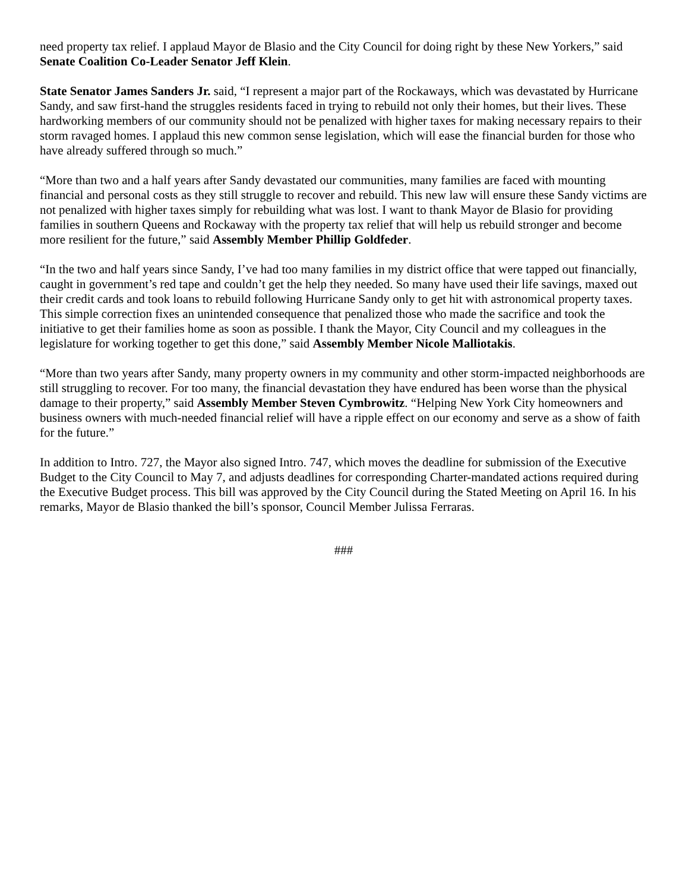need property tax relief. I applaud Mayor de Blasio and the City Council for doing right by these New Yorkers,” said Senate Coalition Co-Leader Senator Jeff Klein.
State Senator James Sanders Jr. said, “I represent a major part of the Rockaways, which was devastated by Hurricane Sandy, and saw first-hand the struggles residents faced in trying to rebuild not only their homes, but their lives. These hardworking members of our community should not be penalized with higher taxes for making necessary repairs to their storm ravaged homes. I applaud this new common sense legislation, which will ease the financial burden for those who have already suffered through so much.”
“More than two and a half years after Sandy devastated our communities, many families are faced with mounting financial and personal costs as they still struggle to recover and rebuild. This new law will ensure these Sandy victims are not penalized with higher taxes simply for rebuilding what was lost. I want to thank Mayor de Blasio for providing families in southern Queens and Rockaway with the property tax relief that will help us rebuild stronger and become more resilient for the future,” said Assembly Member Phillip Goldfeder.
“In the two and half years since Sandy, I’ve had too many families in my district office that were tapped out financially, caught in government’s red tape and couldn’t get the help they needed. So many have used their life savings, maxed out their credit cards and took loans to rebuild following Hurricane Sandy only to get hit with astronomical property taxes. This simple correction fixes an unintended consequence that penalized those who made the sacrifice and took the initiative to get their families home as soon as possible. I thank the Mayor, City Council and my colleagues in the legislature for working together to get this done,” said Assembly Member Nicole Malliotakis.
“More than two years after Sandy, many property owners in my community and other storm-impacted neighborhoods are still struggling to recover. For too many, the financial devastation they have endured has been worse than the physical damage to their property,” said Assembly Member Steven Cymbrowitz. “Helping New York City homeowners and business owners with much-needed financial relief will have a ripple effect on our economy and serve as a show of faith for the future.”
In addition to Intro. 727, the Mayor also signed Intro. 747, which moves the deadline for submission of the Executive Budget to the City Council to May 7, and adjusts deadlines for corresponding Charter-mandated actions required during the Executive Budget process. This bill was approved by the City Council during the Stated Meeting on April 16. In his remarks, Mayor de Blasio thanked the bill’s sponsor, Council Member Julissa Ferraras.
###